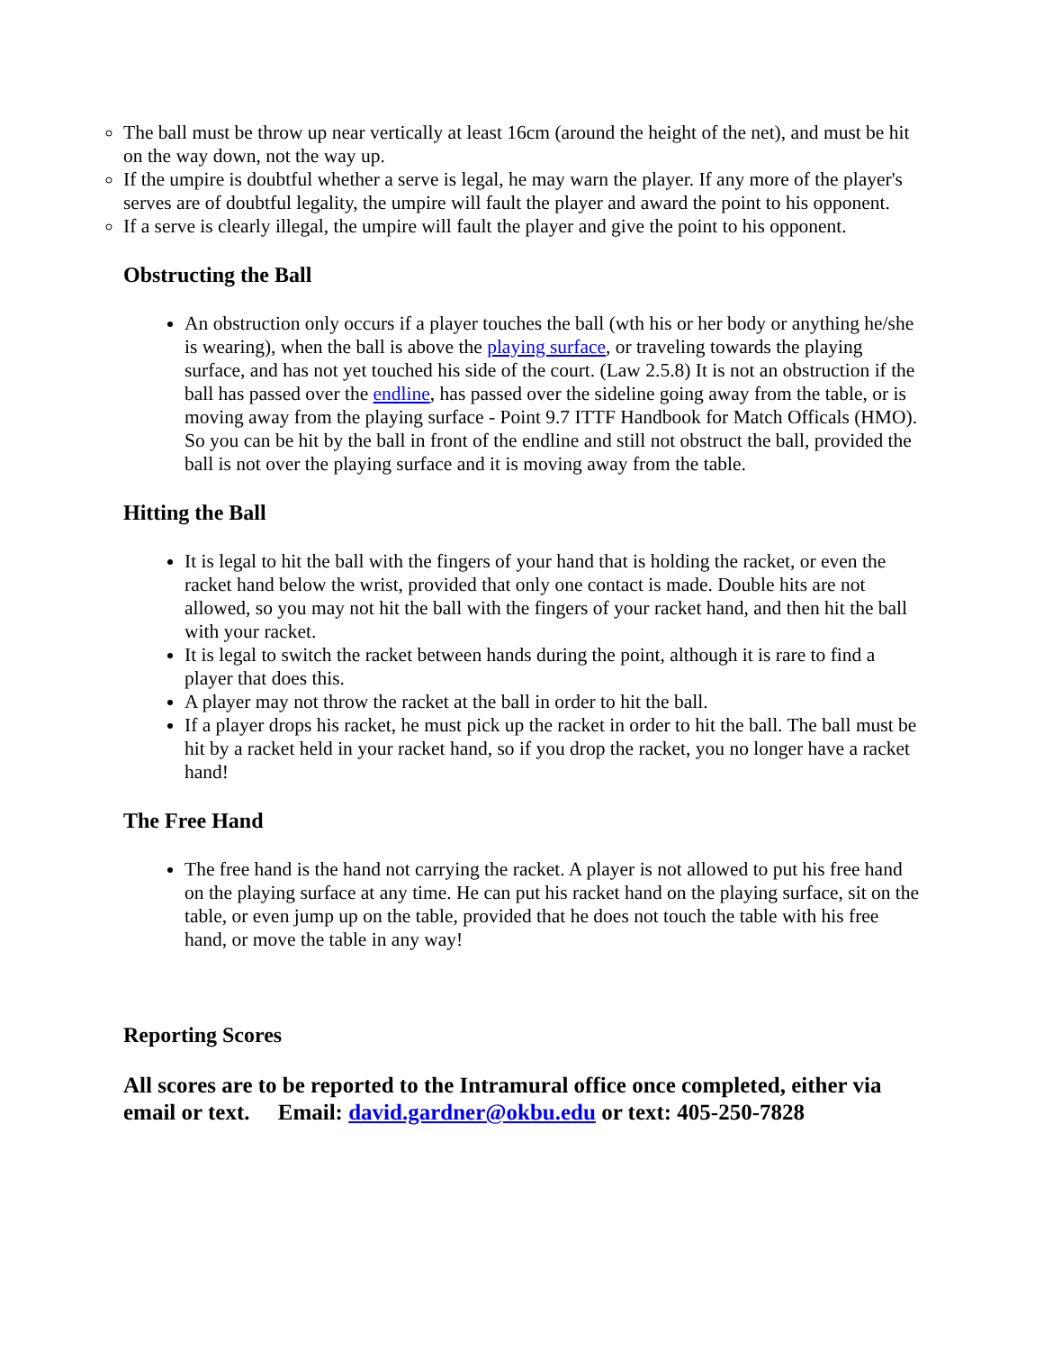The ball must be throw up near vertically at least 16cm (around the height of the net), and must be hit on the way down, not the way up.
If the umpire is doubtful whether a serve is legal, he may warn the player. If any more of the player's serves are of doubtful legality, the umpire will fault the player and award the point to his opponent.
If a serve is clearly illegal, the umpire will fault the player and give the point to his opponent.
Obstructing the Ball
An obstruction only occurs if a player touches the ball (wth his or her body or anything he/she is wearing), when the ball is above the playing surface, or traveling towards the playing surface, and has not yet touched his side of the court. (Law 2.5.8) It is not an obstruction if the ball has passed over the endline, has passed over the sideline going away from the table, or is moving away from the playing surface - Point 9.7 ITTF Handbook for Match Officals (HMO). So you can be hit by the ball in front of the endline and still not obstruct the ball, provided the ball is not over the playing surface and it is moving away from the table.
Hitting the Ball
It is legal to hit the ball with the fingers of your hand that is holding the racket, or even the racket hand below the wrist, provided that only one contact is made. Double hits are not allowed, so you may not hit the ball with the fingers of your racket hand, and then hit the ball with your racket.
It is legal to switch the racket between hands during the point, although it is rare to find a player that does this.
A player may not throw the racket at the ball in order to hit the ball.
If a player drops his racket, he must pick up the racket in order to hit the ball. The ball must be hit by a racket held in your racket hand, so if you drop the racket, you no longer have a racket hand!
The Free Hand
The free hand is the hand not carrying the racket. A player is not allowed to put his free hand on the playing surface at any time. He can put his racket hand on the playing surface, sit on the table, or even jump up on the table, provided that he does not touch the table with his free hand, or move the table in any way!
Reporting Scores
All scores are to be reported to the Intramural office once completed, either via email or text. Email: david.gardner@okbu.edu or text: 405-250-7828